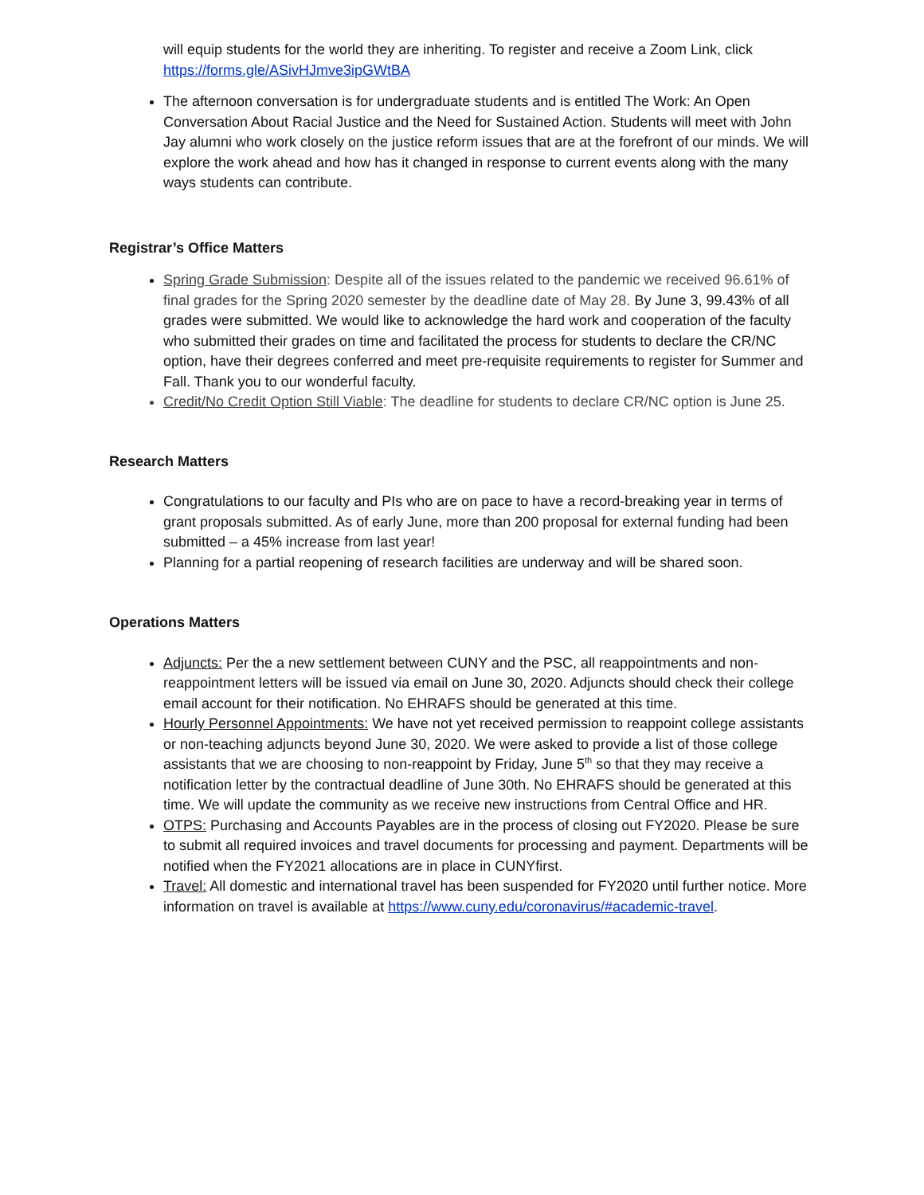will equip students for the world they are inheriting. To register and receive a Zoom Link, click https://forms.gle/ASivHJmve3ipGWtBA
The afternoon conversation is for undergraduate students and is entitled The Work: An Open Conversation About Racial Justice and the Need for Sustained Action. Students will meet with John Jay alumni who work closely on the justice reform issues that are at the forefront of our minds. We will explore the work ahead and how has it changed in response to current events along with the many ways students can contribute.
Registrar’s Office Matters
Spring Grade Submission: Despite all of the issues related to the pandemic we received 96.61% of final grades for the Spring 2020 semester by the deadline date of May 28. By June 3, 99.43% of all grades were submitted. We would like to acknowledge the hard work and cooperation of the faculty who submitted their grades on time and facilitated the process for students to declare the CR/NC option, have their degrees conferred and meet pre-requisite requirements to register for Summer and Fall. Thank you to our wonderful faculty.
Credit/No Credit Option Still Viable: The deadline for students to declare CR/NC option is June 25.
Research Matters
Congratulations to our faculty and PIs who are on pace to have a record-breaking year in terms of grant proposals submitted. As of early June, more than 200 proposal for external funding had been submitted – a 45% increase from last year!
Planning for a partial reopening of research facilities are underway and will be shared soon.
Operations Matters
Adjuncts: Per the a new settlement between CUNY and the PSC, all reappointments and non-reappointment letters will be issued via email on June 30, 2020. Adjuncts should check their college email account for their notification. No EHRAFS should be generated at this time.
Hourly Personnel Appointments: We have not yet received permission to reappoint college assistants or non-teaching adjuncts beyond June 30, 2020. We were asked to provide a list of those college assistants that we are choosing to non-reappoint by Friday, June 5<sup>th</sup> so that they may receive a notification letter by the contractual deadline of June 30th. No EHRAFS should be generated at this time. We will update the community as we receive new instructions from Central Office and HR.
OTPS: Purchasing and Accounts Payables are in the process of closing out FY2020. Please be sure to submit all required invoices and travel documents for processing and payment. Departments will be notified when the FY2021 allocations are in place in CUNYfirst.
Travel: All domestic and international travel has been suspended for FY2020 until further notice. More information on travel is available at https://www.cuny.edu/coronavirus/#academic-travel.